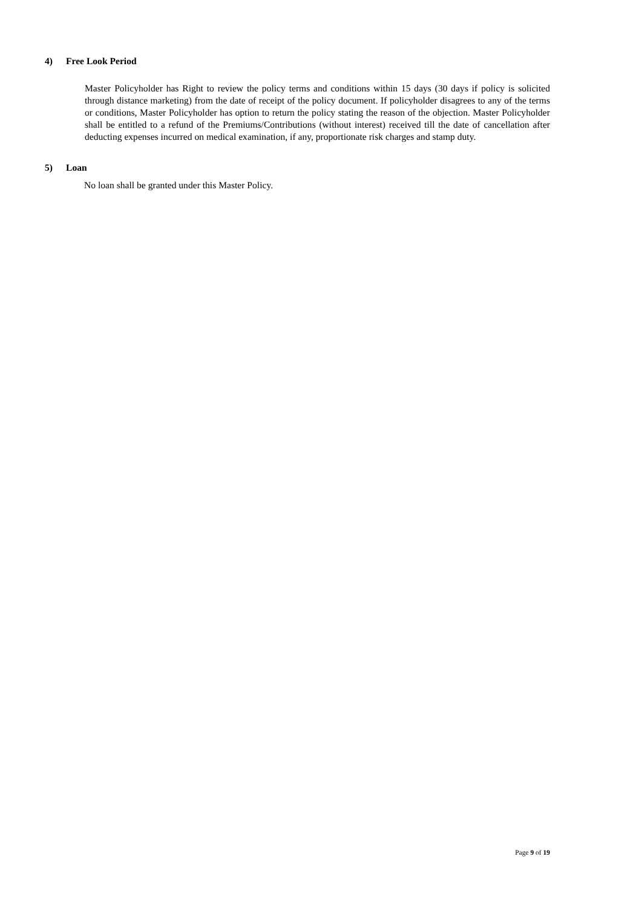4) Free Look Period
Master Policyholder has Right to review the policy terms and conditions within 15 days (30 days if policy is solicited through distance marketing) from the date of receipt of the policy document. If policyholder disagrees to any of the terms or conditions, Master Policyholder has option to return the policy stating the reason of the objection. Master Policyholder shall be entitled to a refund of the Premiums/Contributions (without interest) received till the date of cancellation after deducting expenses incurred on medical examination, if any, proportionate risk charges and stamp duty.
5) Loan
No loan shall be granted under this Master Policy.
Page 9 of 19